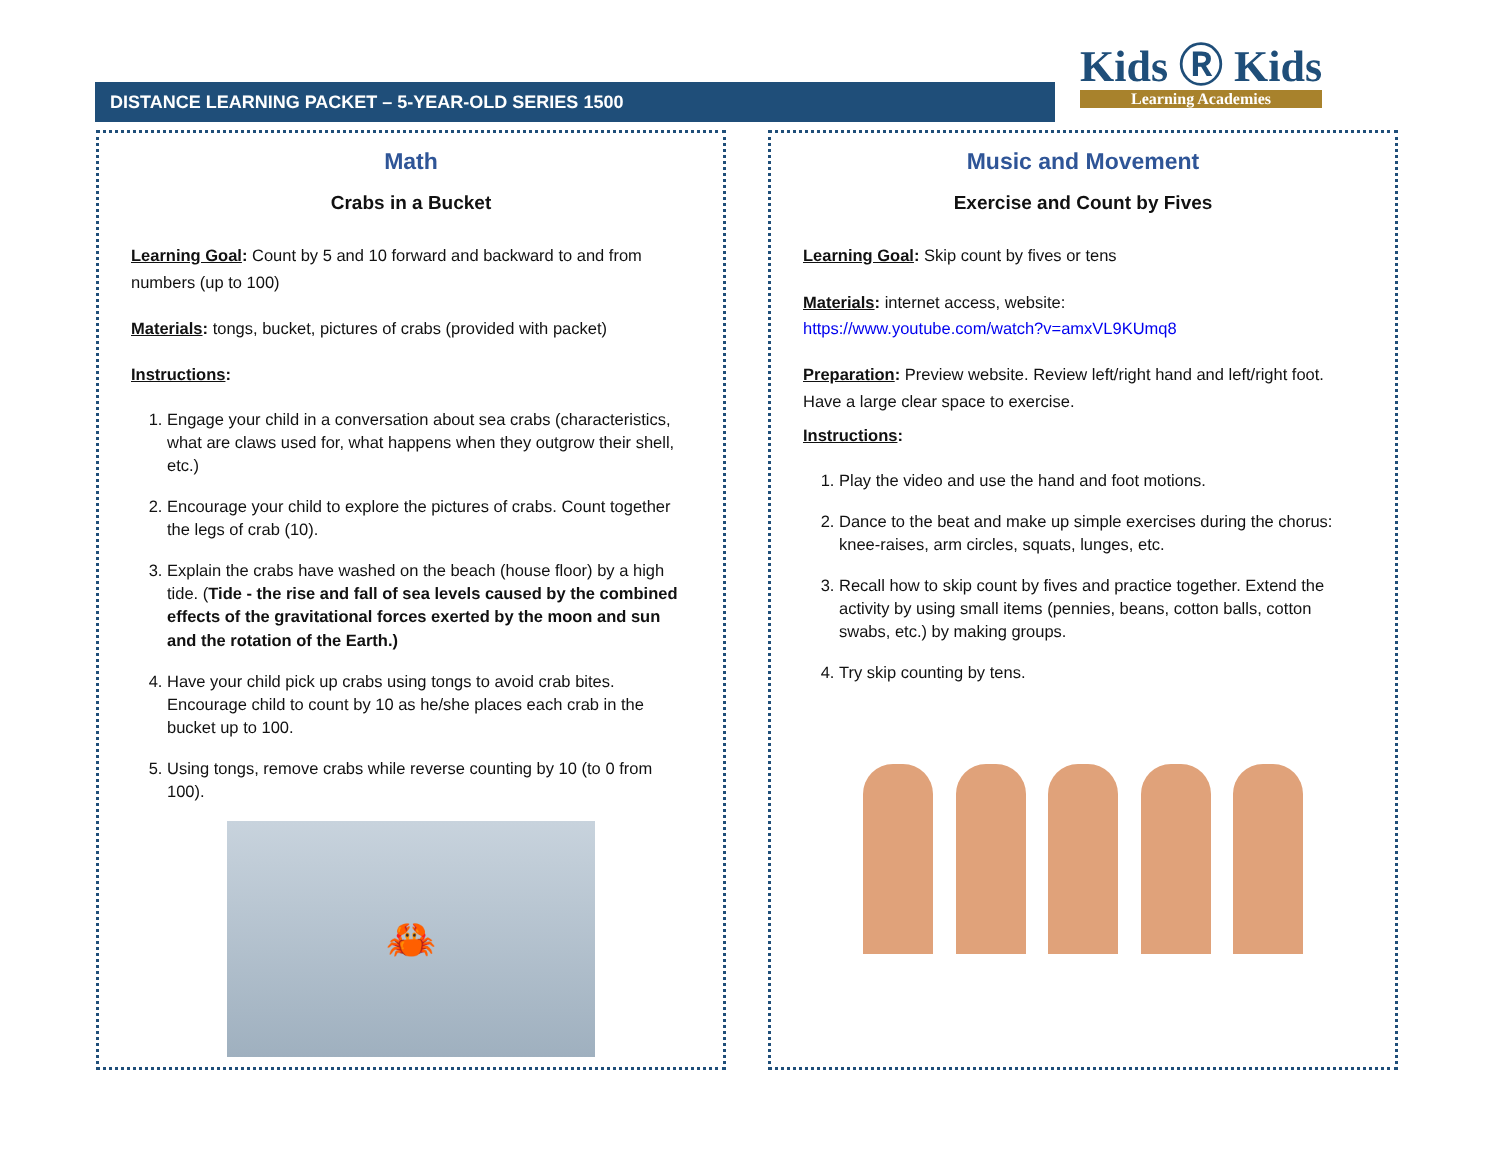DISTANCE LEARNING PACKET – 5-YEAR-OLD SERIES 1500
Kids Ⓡ Kids
Learning Academies
Math
Crabs in a Bucket
Learning Goal: Count by 5 and 10 forward and backward to and from numbers (up to 100)
Materials: tongs, bucket, pictures of crabs (provided with packet)
Instructions:
1. Engage your child in a conversation about sea crabs (characteristics, what are claws used for, what happens when they outgrow their shell, etc.)
2. Encourage your child to explore the pictures of crabs. Count together the legs of crab (10).
3. Explain the crabs have washed on the beach (house floor) by a high tide. (Tide - the rise and fall of sea levels caused by the combined effects of the gravitational forces exerted by the moon and sun and the rotation of the Earth.)
4. Have your child pick up crabs using tongs to avoid crab bites. Encourage child to count by 10 as he/she places each crab in the bucket up to 100.
5. Using tongs, remove crabs while reverse counting by 10 (to 0 from 100).
🦀
Music and Movement
Exercise and Count by Fives
Learning Goal: Skip count by fives or tens
Materials: internet access, website:
https://www.youtube.com/watch?v=amxVL9KUmq8
Preparation: Preview website. Review left/right hand and left/right foot. Have a large clear space to exercise.
Instructions:
1. Play the video and use the hand and foot motions.
2. Dance to the beat and make up simple exercises during the chorus: knee-raises, arm circles, squats, lunges, etc.
3. Recall how to skip count by fives and practice together. Extend the activity by using small items (pennies, beans, cotton balls, cotton swabs, etc.) by making groups.
4. Try skip counting by tens.